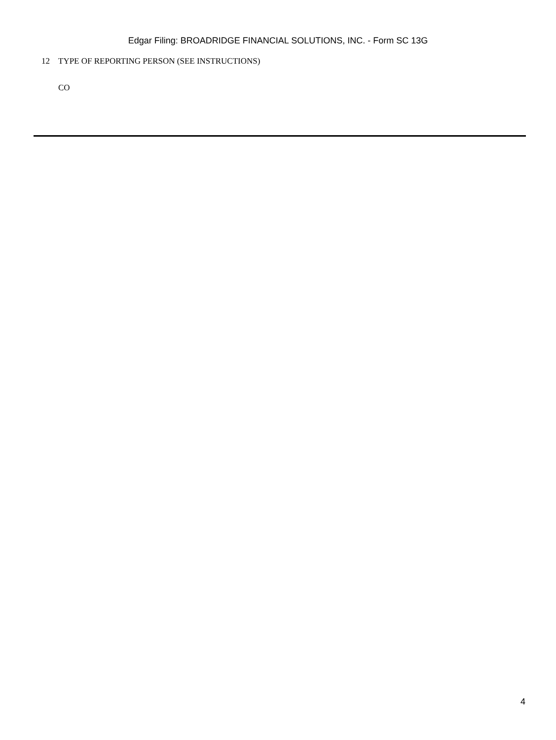Edgar Filing: BROADRIDGE FINANCIAL SOLUTIONS, INC. - Form SC 13G
12 TYPE OF REPORTING PERSON (SEE INSTRUCTIONS)
CO
4